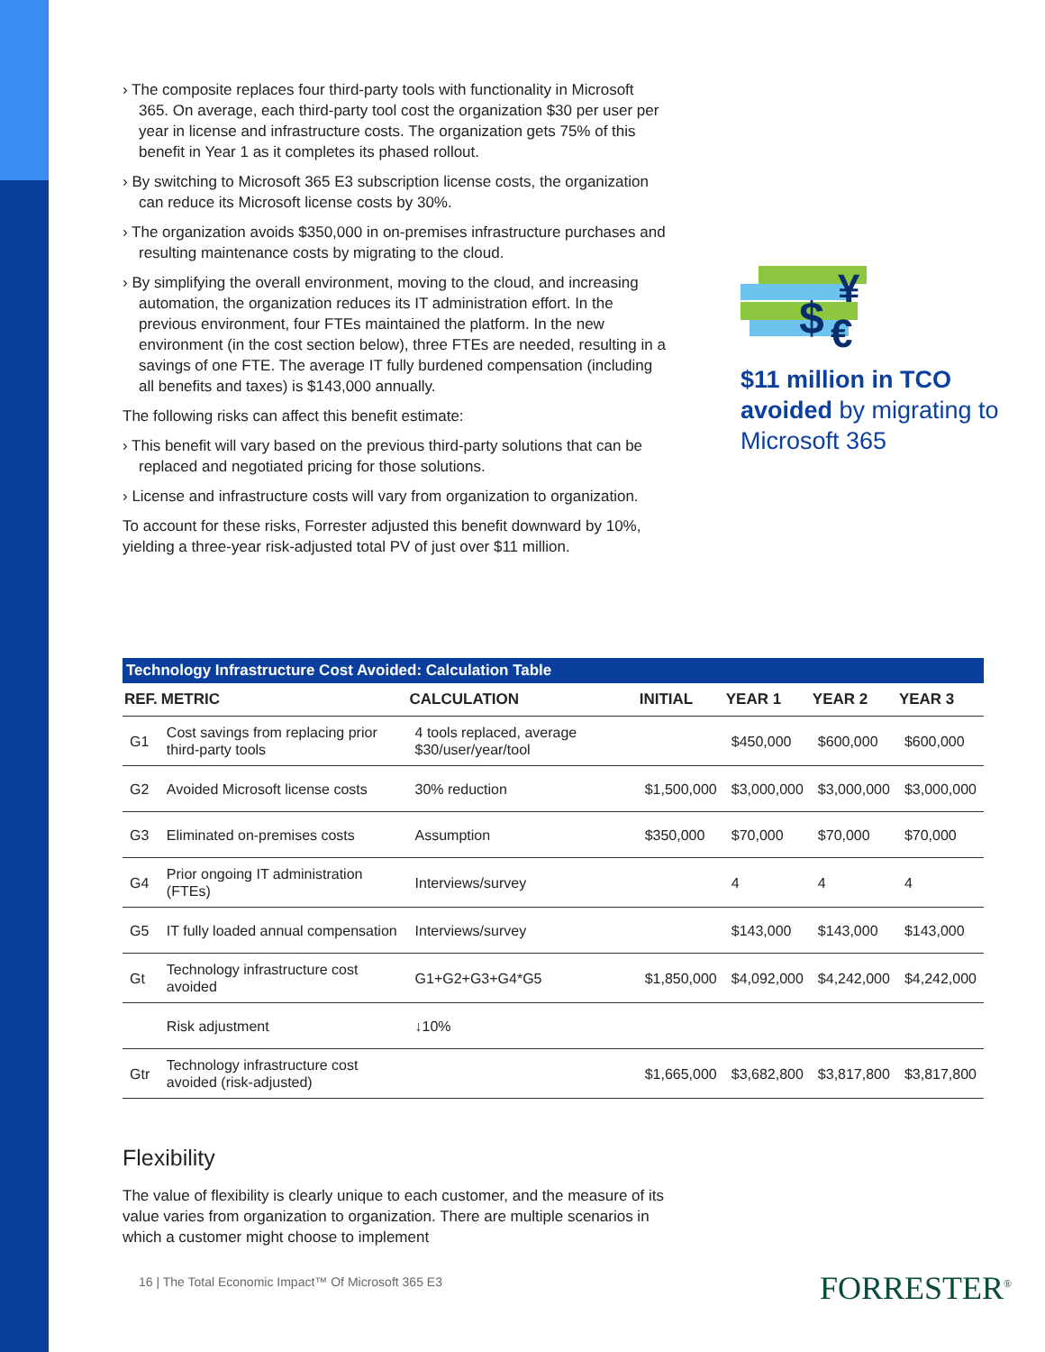› The composite replaces four third-party tools with functionality in Microsoft 365. On average, each third-party tool cost the organization $30 per user per year in license and infrastructure costs. The organization gets 75% of this benefit in Year 1 as it completes its phased rollout.
› By switching to Microsoft 365 E3 subscription license costs, the organization can reduce its Microsoft license costs by 30%.
› The organization avoids $350,000 in on-premises infrastructure purchases and resulting maintenance costs by migrating to the cloud.
› By simplifying the overall environment, moving to the cloud, and increasing automation, the organization reduces its IT administration effort. In the previous environment, four FTEs maintained the platform. In the new environment (in the cost section below), three FTEs are needed, resulting in a savings of one FTE. The average IT fully burdened compensation (including all benefits and taxes) is $143,000 annually.
The following risks can affect this benefit estimate:
› This benefit will vary based on the previous third-party solutions that can be replaced and negotiated pricing for those solutions.
› License and infrastructure costs will vary from organization to organization.
To account for these risks, Forrester adjusted this benefit downward by 10%, yielding a three-year risk-adjusted total PV of just over $11 million.
$
¥
€
$11 million in TCO avoided by migrating to Microsoft 365
Technology Infrastructure Cost Avoided: Calculation Table
| REF. | METRIC | CALCULATION | INITIAL | YEAR 1 | YEAR 2 | YEAR 3 |
| --- | --- | --- | --- | --- | --- | --- |
| G1 | Cost savings from replacing prior third-party tools | 4 tools replaced, average $30/user/year/tool | | $450,000 | $600,000 | $600,000 |
| G2 | Avoided Microsoft license costs | 30% reduction | $1,500,000 | $3,000,000 | $3,000,000 | $3,000,000 |
| G3 | Eliminated on-premises costs | Assumption | $350,000 | $70,000 | $70,000 | $70,000 |
| G4 | Prior ongoing IT administration (FTEs) | Interviews/survey | | 4 | 4 | 4 |
| G5 | IT fully loaded annual compensation | Interviews/survey | | $143,000 | $143,000 | $143,000 |
| Gt | Technology infrastructure cost avoided | G1+G2+G3+G4*G5 | $1,850,000 | $4,092,000 | $4,242,000 | $4,242,000 |
| | Risk adjustment | ↓10% | | | | |
| Gtr | Technology infrastructure cost avoided (risk-adjusted) | | $1,665,000 | $3,682,800 | $3,817,800 | $3,817,800 |
Flexibility
The value of flexibility is clearly unique to each customer, and the measure of its value varies from organization to organization. There are multiple scenarios in which a customer might choose to implement
16 | The Total Economic Impact™ Of Microsoft 365 E3
FORRESTER<sup>®</sup>